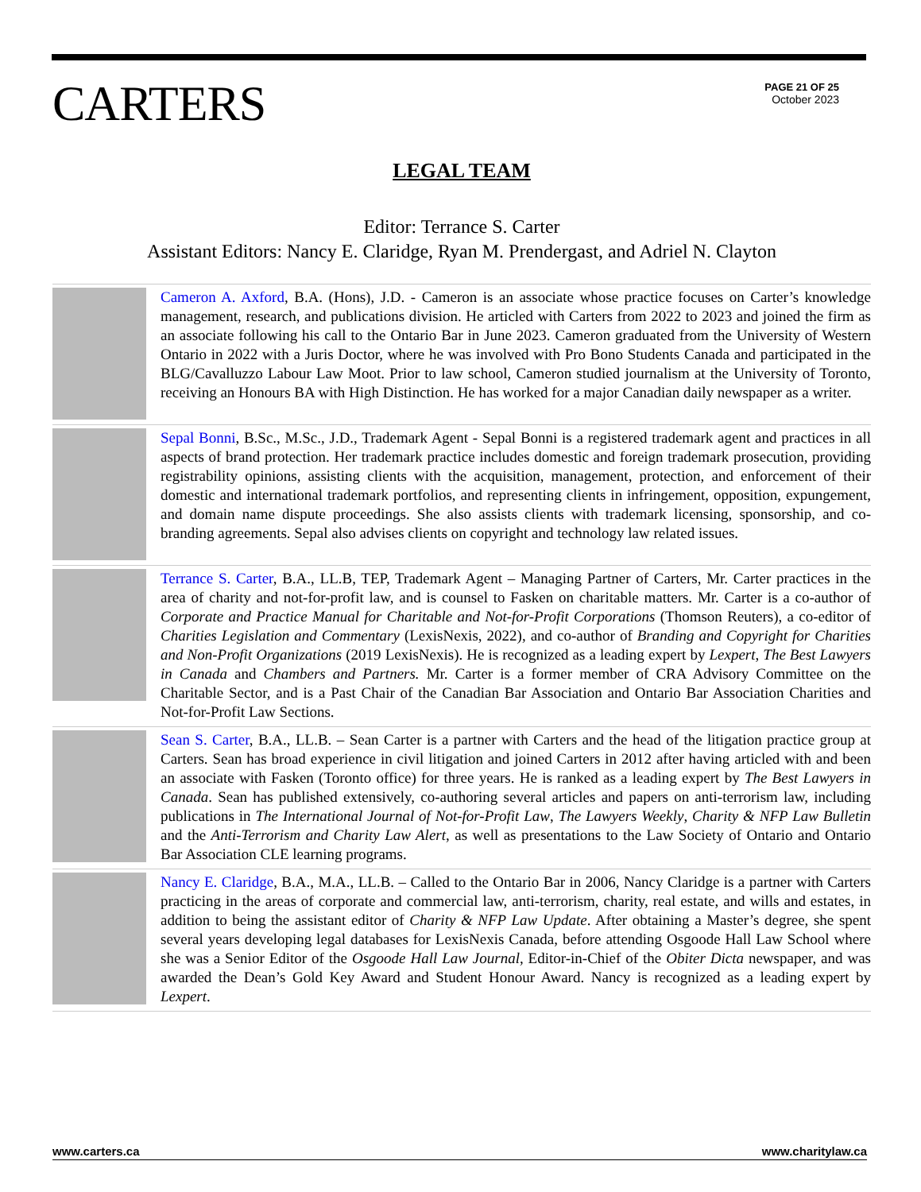CARTERS
PAGE 21 OF 25
October 2023
LEGAL TEAM
Editor: Terrance S. Carter
Assistant Editors: Nancy E. Claridge, Ryan M. Prendergast, and Adriel N. Clayton
Cameron A. Axford, B.A. (Hons), J.D. - Cameron is an associate whose practice focuses on Carter’s knowledge management, research, and publications division. He articled with Carters from 2022 to 2023 and joined the firm as an associate following his call to the Ontario Bar in June 2023. Cameron graduated from the University of Western Ontario in 2022 with a Juris Doctor, where he was involved with Pro Bono Students Canada and participated in the BLG/Cavalluzzo Labour Law Moot. Prior to law school, Cameron studied journalism at the University of Toronto, receiving an Honours BA with High Distinction. He has worked for a major Canadian daily newspaper as a writer.
Sepal Bonni, B.Sc., M.Sc., J.D., Trademark Agent - Sepal Bonni is a registered trademark agent and practices in all aspects of brand protection. Her trademark practice includes domestic and foreign trademark prosecution, providing registrability opinions, assisting clients with the acquisition, management, protection, and enforcement of their domestic and international trademark portfolios, and representing clients in infringement, opposition, expungement, and domain name dispute proceedings. She also assists clients with trademark licensing, sponsorship, and co-branding agreements. Sepal also advises clients on copyright and technology law related issues.
Terrance S. Carter, B.A., LL.B, TEP, Trademark Agent – Managing Partner of Carters, Mr. Carter practices in the area of charity and not-for-profit law, and is counsel to Fasken on charitable matters. Mr. Carter is a co-author of Corporate and Practice Manual for Charitable and Not-for-Profit Corporations (Thomson Reuters), a co-editor of Charities Legislation and Commentary (LexisNexis, 2022), and co-author of Branding and Copyright for Charities and Non-Profit Organizations (2019 LexisNexis). He is recognized as a leading expert by Lexpert, The Best Lawyers in Canada and Chambers and Partners. Mr. Carter is a former member of CRA Advisory Committee on the Charitable Sector, and is a Past Chair of the Canadian Bar Association and Ontario Bar Association Charities and Not-for-Profit Law Sections.
Sean S. Carter, B.A., LL.B. – Sean Carter is a partner with Carters and the head of the litigation practice group at Carters. Sean has broad experience in civil litigation and joined Carters in 2012 after having articled with and been an associate with Fasken (Toronto office) for three years. He is ranked as a leading expert by The Best Lawyers in Canada. Sean has published extensively, co-authoring several articles and papers on anti-terrorism law, including publications in The International Journal of Not-for-Profit Law, The Lawyers Weekly, Charity & NFP Law Bulletin and the Anti-Terrorism and Charity Law Alert, as well as presentations to the Law Society of Ontario and Ontario Bar Association CLE learning programs.
Nancy E. Claridge, B.A., M.A., LL.B. – Called to the Ontario Bar in 2006, Nancy Claridge is a partner with Carters practicing in the areas of corporate and commercial law, anti-terrorism, charity, real estate, and wills and estates, in addition to being the assistant editor of Charity & NFP Law Update. After obtaining a Master’s degree, she spent several years developing legal databases for LexisNexis Canada, before attending Osgoode Hall Law School where she was a Senior Editor of the Osgoode Hall Law Journal, Editor-in-Chief of the Obiter Dicta newspaper, and was awarded the Dean’s Gold Key Award and Student Honour Award. Nancy is recognized as a leading expert by Lexpert.
www.carters.ca www.charitylaw.ca